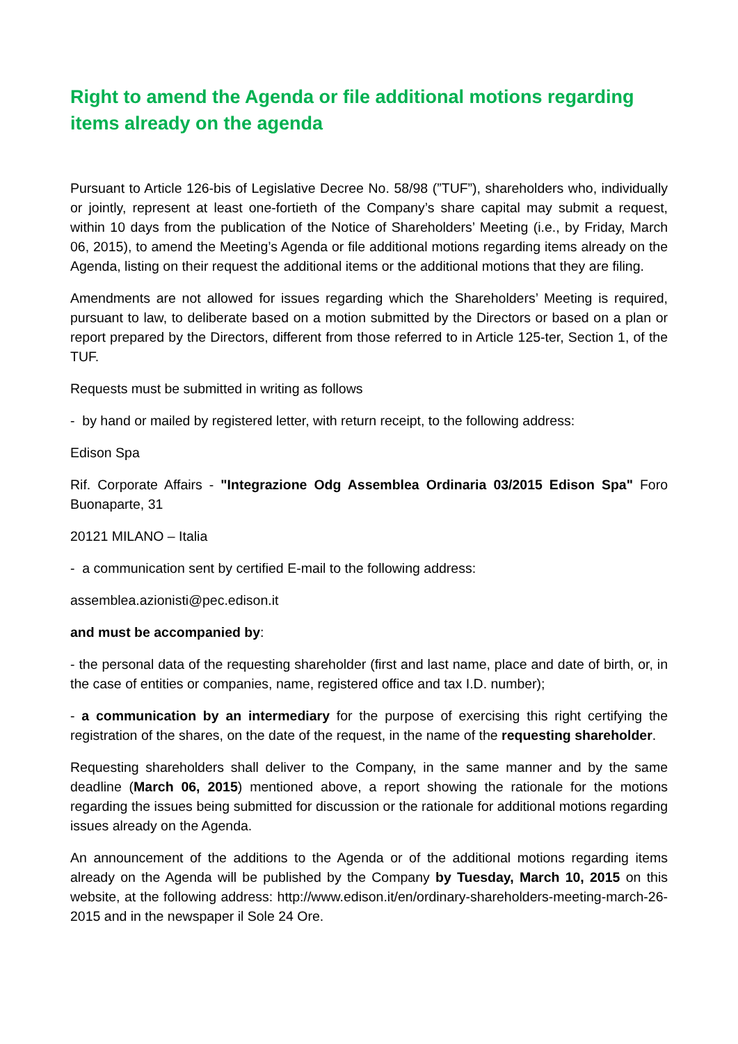Right to amend the Agenda or file additional motions regarding items already on the agenda
Pursuant to Article 126-bis of Legislative Decree No. 58/98 (”TUF”), shareholders who, individually or jointly, represent at least one-fortieth of the Company’s share capital may submit a request, within 10 days from the publication of the Notice of Shareholders’ Meeting (i.e., by Friday, March 06, 2015), to amend the Meeting’s Agenda or file additional motions regarding items already on the Agenda, listing on their request the additional items or the additional motions that they are filing.
Amendments are not allowed for issues regarding which the Shareholders’ Meeting is required, pursuant to law, to deliberate based on a motion submitted by the Directors or based on a plan or report prepared by the Directors, different from those referred to in Article 125-ter, Section 1, of the TUF.
Requests must be submitted in writing as follows
- by hand or mailed by registered letter, with return receipt, to the following address:
Edison Spa
Rif. Corporate Affairs - "Integrazione Odg Assemblea Ordinaria 03/2015 Edison Spa" Foro Buonaparte, 31
20121 MILANO – Italia
- a communication sent by certified E-mail to the following address:
assemblea.azionisti@pec.edison.it
and must be accompanied by:
- the personal data of the requesting shareholder (first and last name, place and date of birth, or, in the case of entities or companies, name, registered office and tax I.D. number);
- a communication by an intermediary for the purpose of exercising this right certifying the registration of the shares, on the date of the request, in the name of the requesting shareholder.
Requesting shareholders shall deliver to the Company, in the same manner and by the same deadline (March 06, 2015) mentioned above, a report showing the rationale for the motions regarding the issues being submitted for discussion or the rationale for additional motions regarding issues already on the Agenda.
An announcement of the additions to the Agenda or of the additional motions regarding items already on the Agenda will be published by the Company by Tuesday, March 10, 2015 on this website, at the following address: http://www.edison.it/en/ordinary-shareholders-meeting-march-26-2015 and in the newspaper il Sole 24 Ore.